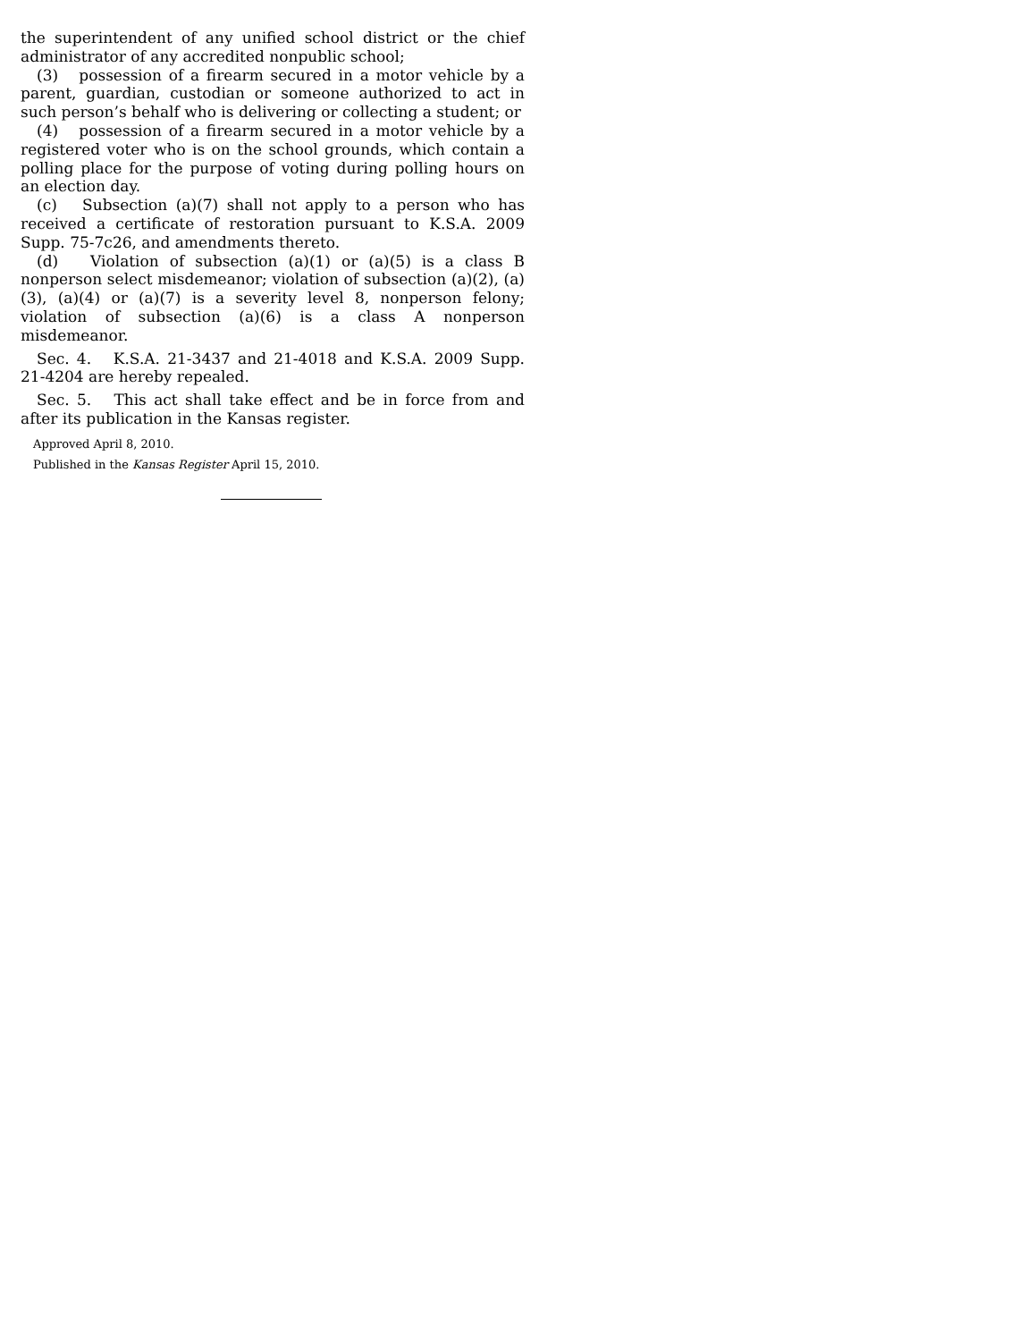the superintendent of any unified school district or the chief administrator of any accredited nonpublic school;
(3) possession of a firearm secured in a motor vehicle by a parent, guardian, custodian or someone authorized to act in such person’s behalf who is delivering or collecting a student; or
(4) possession of a firearm secured in a motor vehicle by a registered voter who is on the school grounds, which contain a polling place for the purpose of voting during polling hours on an election day.
(c) Subsection (a)(7) shall not apply to a person who has received a certificate of restoration pursuant to K.S.A. 2009 Supp. 75-7c26, and amendments thereto.
(d) Violation of subsection (a)(1) or (a)(5) is a class B nonperson select misdemeanor; violation of subsection (a)(2), (a)(3), (a)(4) or (a)(7) is a severity level 8, nonperson felony; violation of subsection (a)(6) is a class A nonperson misdemeanor.
Sec. 4. K.S.A. 21-3437 and 21-4018 and K.S.A. 2009 Supp. 21-4204 are hereby repealed.
Sec. 5. This act shall take effect and be in force from and after its publication in the Kansas register.
Approved April 8, 2010.
Published in the Kansas Register April 15, 2010.